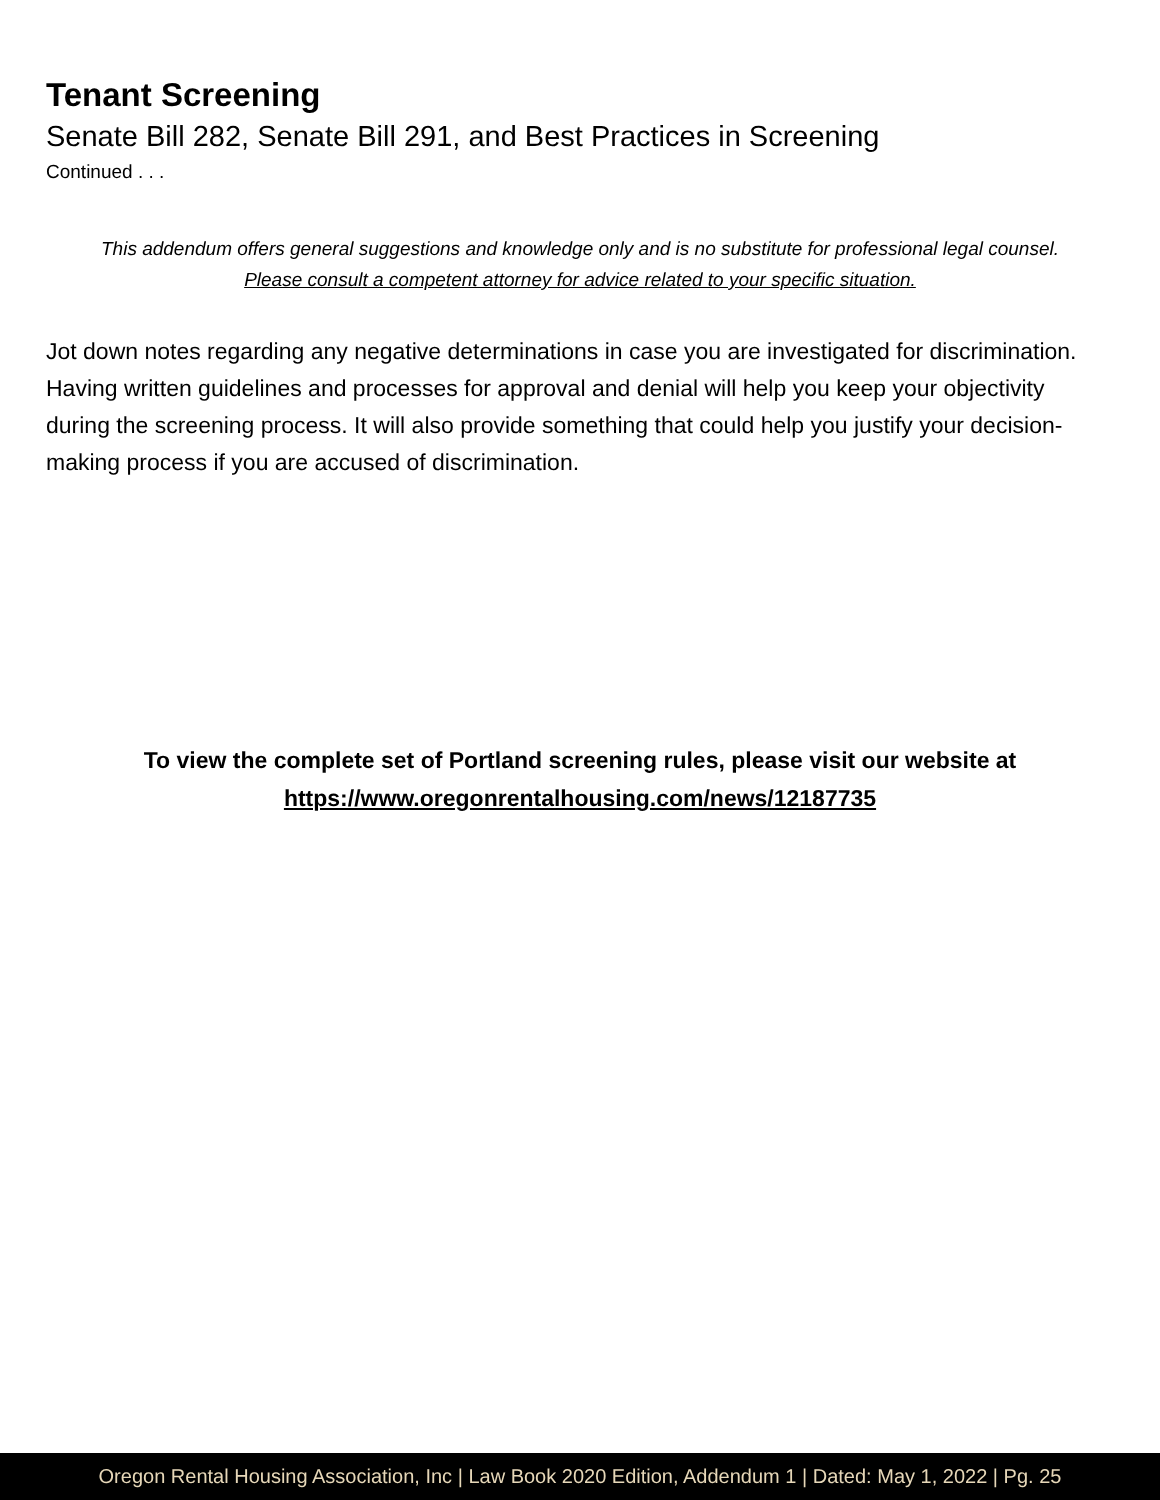Tenant Screening
Senate Bill 282, Senate Bill 291, and Best Practices in Screening
Continued . . .
This addendum offers general suggestions and knowledge only and is no substitute for professional legal counsel.
Please consult a competent attorney for advice related to your specific situation.
Jot down notes regarding any negative determinations in case you are investigated for discrimination. Having written guidelines and processes for approval and denial will help you keep your objectivity during the screening process. It will also provide something that could help you justify your decision-making process if you are accused of discrimination.
To view the complete set of Portland screening rules, please visit our website at
https://www.oregonrentalhousing.com/news/12187735
Oregon Rental Housing Association, Inc | Law Book 2020 Edition, Addendum 1 | Dated: May 1, 2022 | Pg. 25